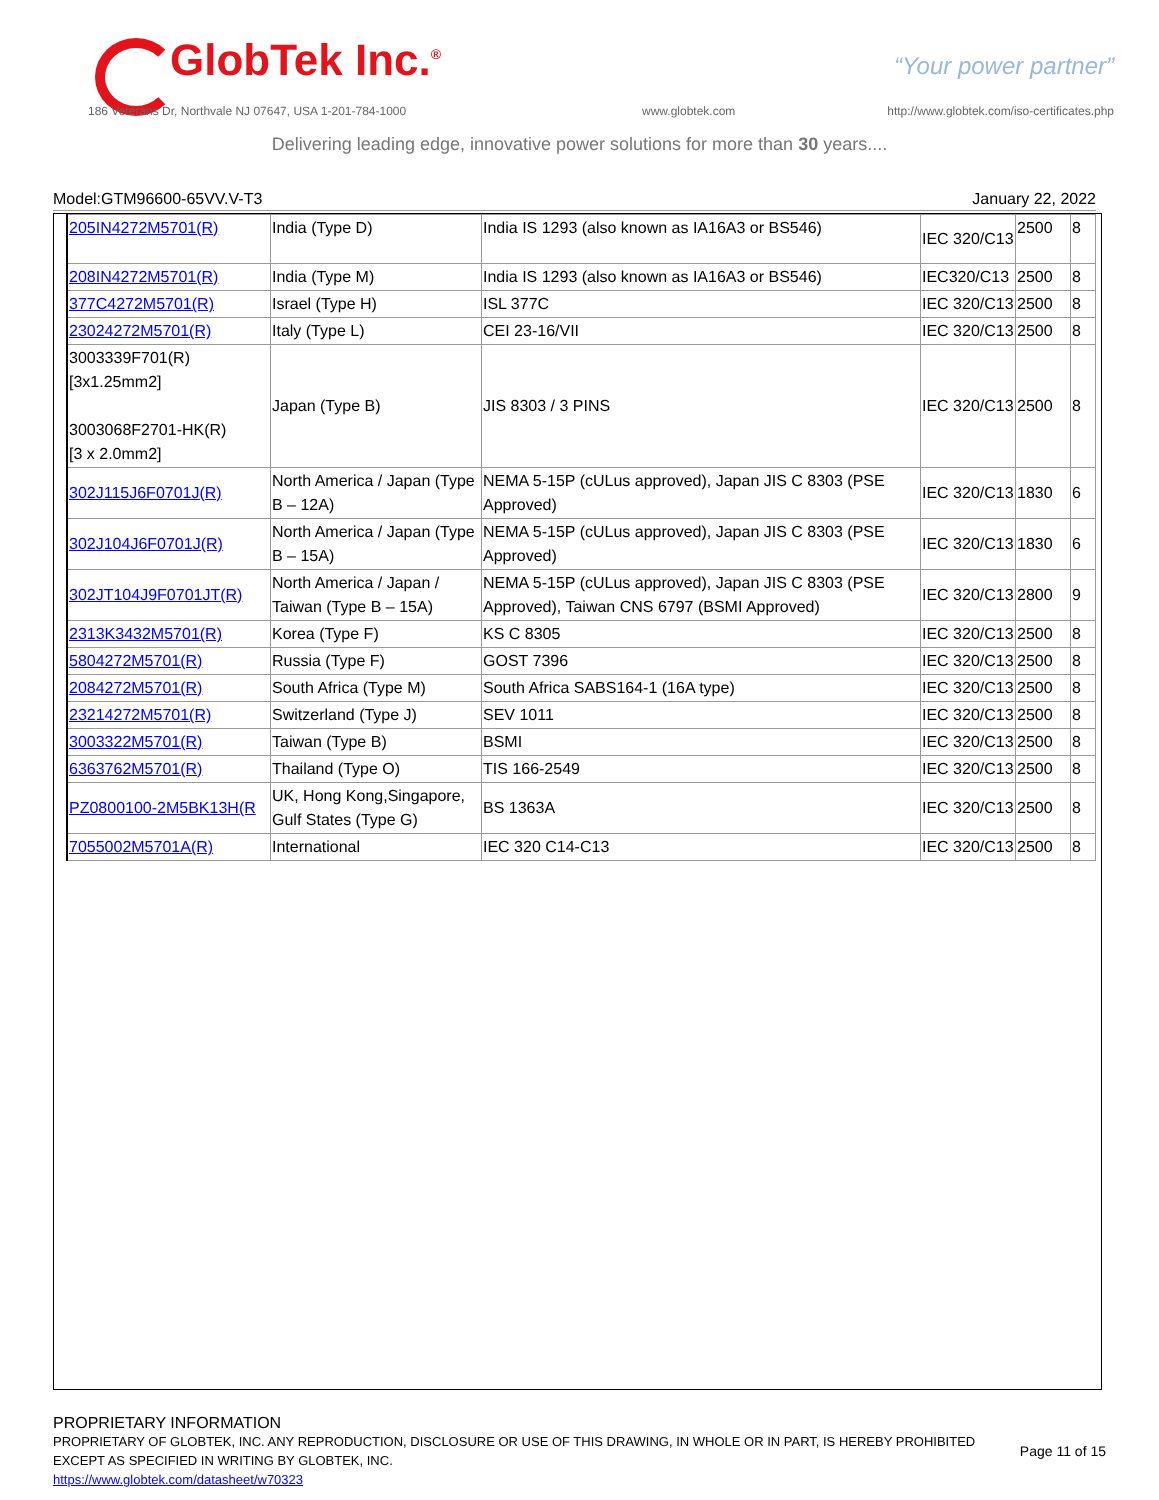GlobTek Inc.<sup>®</sup> “Your power partner”
186 Veterans Dr, Northvale NJ 07647, USA 1-201-784-1000
www.globtek.com
http://www.globtek.com/iso-certificates.php
Delivering leading edge, innovative power solutions for more than 30 years....
Model:GTM96600-65VV.V-T3 January 22, 2022
| 205IN4272M5701(R) | India (Type D) | India IS 1293 (also known as IA16A3 or BS546) | IEC 320/C13 | 2500 | 8 |
| 208IN4272M5701(R) | India (Type M) | India IS 1293 (also known as IA16A3 or BS546) | IEC320/C13 | 2500 | 8 |
| 377C4272M5701(R) | Israel (Type H) | ISL 377C | IEC 320/C13 | 2500 | 8 |
| 23024272M5701(R) | Italy (Type L) | CEI 23-16/VII | IEC 320/C13 | 2500 | 8 |
| 3003339F701(R) [3x1.25mm2] 3003068F2701-HK(R) [3 x 2.0mm2] | Japan (Type B) | JIS 8303 / 3 PINS | IEC 320/C13 | 2500 | 8 |
| 302J115J6F0701J(R) | North America / Japan (Type B – 12A) | NEMA 5-15P (cULus approved), Japan JIS C 8303 (PSE Approved) | IEC 320/C13 | 1830 | 6 |
| 302J104J6F0701J(R) | North America / Japan (Type B – 15A) | NEMA 5-15P (cULus approved), Japan JIS C 8303 (PSE Approved) | IEC 320/C13 | 1830 | 6 |
| 302JT104J9F0701JT(R) | North America / Japan / Taiwan (Type B – 15A) | NEMA 5-15P (cULus approved), Japan JIS C 8303 (PSE Approved), Taiwan CNS 6797 (BSMI Approved) | IEC 320/C13 | 2800 | 9 |
| 2313K3432M5701(R) | Korea (Type F) | KS C 8305 | IEC 320/C13 | 2500 | 8 |
| 5804272M5701(R) | Russia (Type F) | GOST 7396 | IEC 320/C13 | 2500 | 8 |
| 2084272M5701(R) | South Africa (Type M) | South Africa SABS164-1 (16A type) | IEC 320/C13 | 2500 | 8 |
| 23214272M5701(R) | Switzerland (Type J) | SEV 1011 | IEC 320/C13 | 2500 | 8 |
| 3003322M5701(R) | Taiwan (Type B) | BSMI | IEC 320/C13 | 2500 | 8 |
| 6363762M5701(R) | Thailand (Type O) | TIS 166-2549 | IEC 320/C13 | 2500 | 8 |
| PZ0800100-2M5BK13H(R | UK, Hong Kong,Singapore, Gulf States (Type G) | BS 1363A | IEC 320/C13 | 2500 | 8 |
| 7055002M5701A(R) | International | IEC 320 C14-C13 | IEC 320/C13 | 2500 | 8 |
PROPRIETARY INFORMATION
PROPRIETARY OF GLOBTEK, INC. ANY REPRODUCTION, DISCLOSURE OR USE OF THIS DRAWING, IN WHOLE OR IN PART, IS HEREBY PROHIBITED
EXCEPT AS SPECIFIED IN WRITING BY GLOBTEK, INC.
https://www.globtek.com/datasheet/w70323
Page 11 of 15